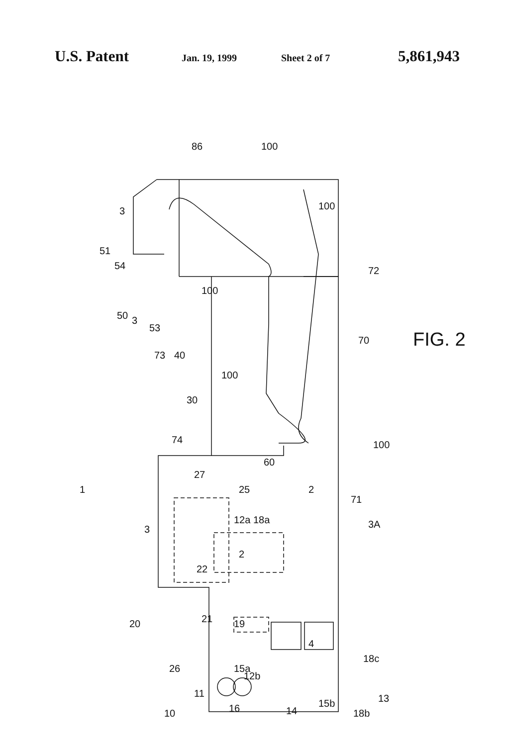U.S. Patent Jan. 19, 1999 Sheet 2 of 7 5,861,943
3
86
100
100
72
51
54
50
3
53
73
40
100
70
100
30
74
100
60
27
1
25
2
71
3A
3
2
22
20
21
19
4
18c
26
15a
12b
11
13
15b
18b
16
14
10
FIG. 2
12a 18a